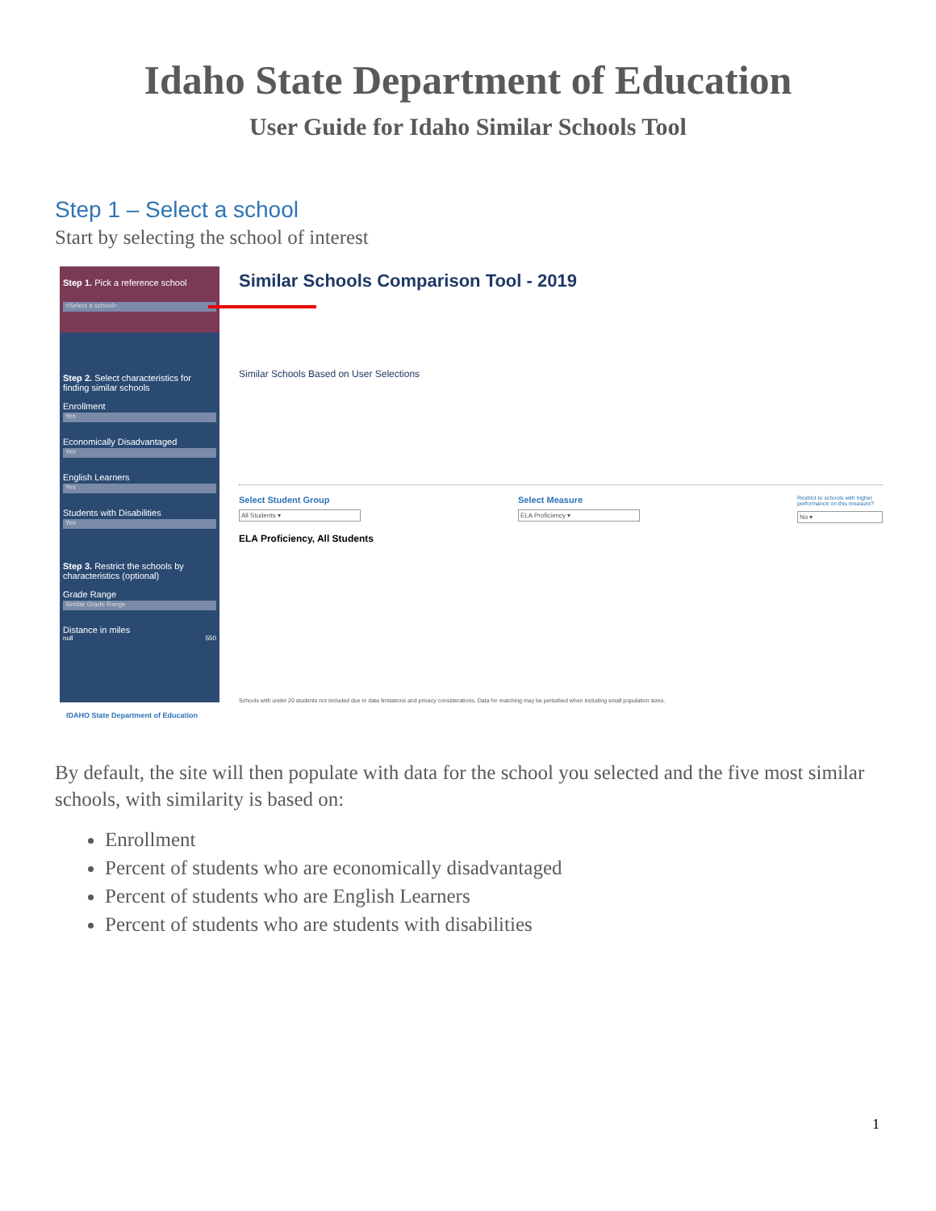Idaho State Department of Education
User Guide for Idaho Similar Schools Tool
Step 1 – Select a school
Start by selecting the school of interest
Step 1. Pick a reference school
<Select a school>
Step 2. Select characteristics for finding similar schools
Enrollment
Yes
Economically Disadvantaged
Yes
English Learners
Yes
Students with Disabilities
Yes
Step 3. Restrict the schools by characteristics (optional)
Grade Range
Similar Grade Range
Distance in miles
null 550
IDAHO State Department of Education
Similar Schools Comparison Tool - 2019
Similar Schools Based on User Selections
Select Student Group
All Students ▾
Select Measure
ELA Proficiency ▾
Restrict to schools with higher
performance on this measure?
No ▾
ELA Proficiency, All Students
Schools with under 20 students not included due to data limitations and privacy considerations. Data for matching may be perturbed when including small population sizes.
By default, the site will then populate with data for the school you selected and the five most similar schools, with similarity is based on:
Enrollment
Percent of students who are economically disadvantaged
Percent of students who are English Learners
Percent of students who are students with disabilities
1